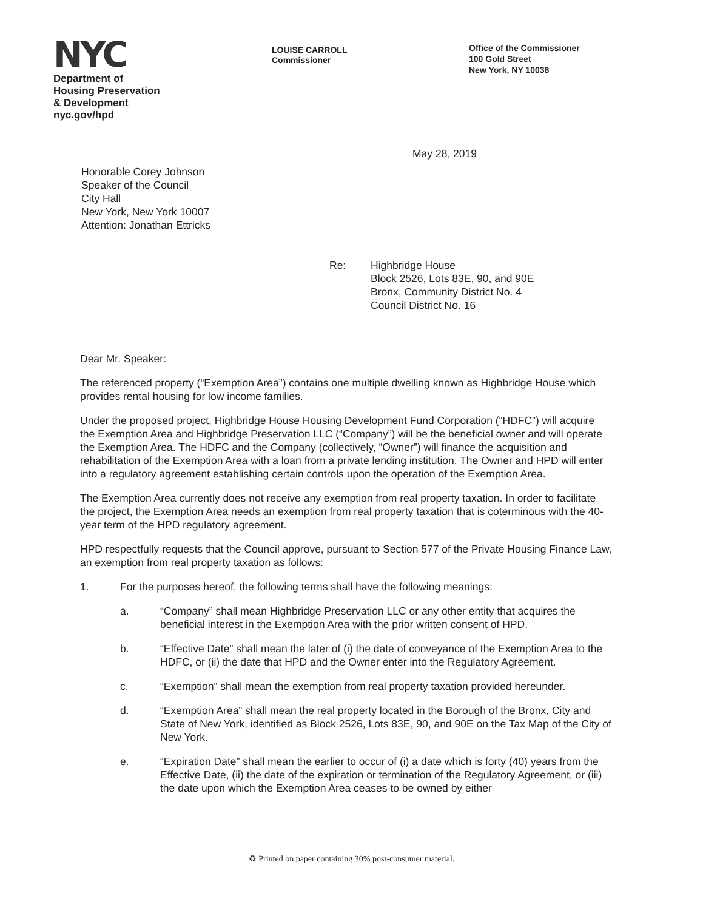NYC
Department of
Housing Preservation
& Development
nyc.gov/hpd
LOUISE CARROLL
Commissioner
Office of the Commissioner
100 Gold Street
New York, NY 10038
May 28, 2019
Honorable Corey Johnson
Speaker of the Council
City Hall
New York, New York 10007
Attention: Jonathan Ettricks
Re: Highbridge House
Block 2526, Lots 83E, 90, and 90E
Bronx, Community District No. 4
Council District No. 16
Dear Mr. Speaker:
The referenced property (“Exemption Area”) contains one multiple dwelling known as Highbridge House which provides rental housing for low income families.
Under the proposed project, Highbridge House Housing Development Fund Corporation (“HDFC”) will acquire the Exemption Area and Highbridge Preservation LLC (“Company”) will be the beneficial owner and will operate the Exemption Area. The HDFC and the Company (collectively, “Owner”) will finance the acquisition and rehabilitation of the Exemption Area with a loan from a private lending institution. The Owner and HPD will enter into a regulatory agreement establishing certain controls upon the operation of the Exemption Area.
The Exemption Area currently does not receive any exemption from real property taxation. In order to facilitate the project, the Exemption Area needs an exemption from real property taxation that is coterminous with the 40-year term of the HPD regulatory agreement.
HPD respectfully requests that the Council approve, pursuant to Section 577 of the Private Housing Finance Law, an exemption from real property taxation as follows:
1. For the purposes hereof, the following terms shall have the following meanings:
a. “Company” shall mean Highbridge Preservation LLC or any other entity that acquires the beneficial interest in the Exemption Area with the prior written consent of HPD.
b. “Effective Date” shall mean the later of (i) the date of conveyance of the Exemption Area to the HDFC, or (ii) the date that HPD and the Owner enter into the Regulatory Agreement.
c. “Exemption” shall mean the exemption from real property taxation provided hereunder.
d. “Exemption Area” shall mean the real property located in the Borough of the Bronx, City and State of New York, identified as Block 2526, Lots 83E, 90, and 90E on the Tax Map of the City of New York.
e. “Expiration Date” shall mean the earlier to occur of (i) a date which is forty (40) years from the Effective Date, (ii) the date of the expiration or termination of the Regulatory Agreement, or (iii) the date upon which the Exemption Area ceases to be owned by either
♻ Printed on paper containing 30% post-consumer material.